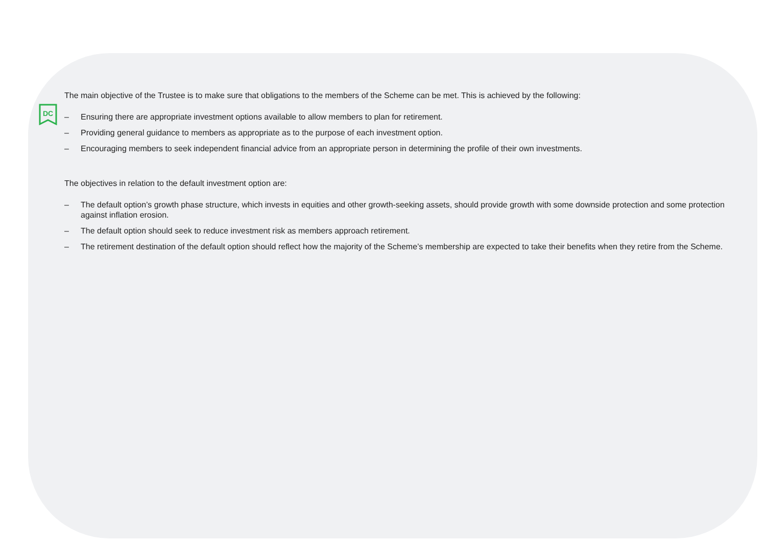DC
The main objective of the Trustee is to make sure that obligations to the members of the Scheme can be met. This is achieved by the following:
– Ensuring there are appropriate investment options available to allow members to plan for retirement.
– Providing general guidance to members as appropriate as to the purpose of each investment option.
– Encouraging members to seek independent financial advice from an appropriate person in determining the profile of their own investments.
The objectives in relation to the default investment option are:
– The default option’s growth phase structure, which invests in equities and other growth-seeking assets, should provide growth with some downside protection and some protection against inflation erosion.
– The default option should seek to reduce investment risk as members approach retirement.
– The retirement destination of the default option should reflect how the majority of the Scheme’s membership are expected to take their benefits when they retire from the Scheme.